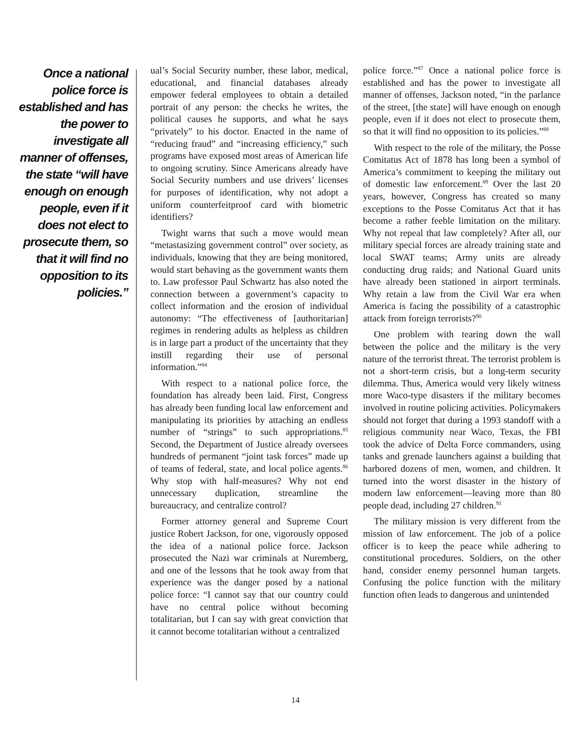Once a national police force is established and has the power to investigate all manner of offenses, the state “will have enough on enough people, even if it does not elect to prosecute them, so that it will find no opposition to its policies.”
ual’s Social Security number, these labor, medical, educational, and financial databases already empower federal employees to obtain a detailed portrait of any person: the checks he writes, the political causes he supports, and what he says “privately” to his doctor. Enacted in the name of “reducing fraud” and “increasing efficiency,” such programs have exposed most areas of American life to ongoing scrutiny. Since Americans already have Social Security numbers and use drivers’ licenses for purposes of identification, why not adopt a uniform counterfeitproof card with biometric identifiers?
Twight warns that such a move would mean “metastasizing government control” over society, as individuals, knowing that they are being monitored, would start behaving as the government wants them to. Law professor Paul Schwartz has also noted the connection between a government’s capacity to collect information and the erosion of individual autonomy: “The effectiveness of [authoritarian] regimes in rendering adults as helpless as children is in large part a product of the uncertainty that they instill regarding their use of personal information.”<sup>84</sup>
With respect to a national police force, the foundation has already been laid. First, Congress has already been funding local law enforcement and manipulating its priorities by attaching an endless number of “strings” to such appropriations.<sup>85</sup> Second, the Department of Justice already oversees hundreds of permanent “joint task forces” made up of teams of federal, state, and local police agents.<sup>86</sup> Why stop with half-measures? Why not end unnecessary duplication, streamline the bureaucracy, and centralize control?
Former attorney general and Supreme Court justice Robert Jackson, for one, vigorously opposed the idea of a national police force. Jackson prosecuted the Nazi war criminals at Nuremberg, and one of the lessons that he took away from that experience was the danger posed by a national police force: “I cannot say that our country could have no central police without becoming totalitarian, but I can say with great conviction that it cannot become totalitarian without a centralized
police force.”<sup>87</sup> Once a national police force is established and has the power to investigate all manner of offenses, Jackson noted, “in the parlance of the street, [the state] will have enough on enough people, even if it does not elect to prosecute them, so that it will find no opposition to its policies.”<sup>88</sup>
With respect to the role of the military, the Posse Comitatus Act of 1878 has long been a symbol of America’s commitment to keeping the military out of domestic law enforcement.<sup>89</sup> Over the last 20 years, however, Congress has created so many exceptions to the Posse Comitatus Act that it has become a rather feeble limitation on the military. Why not repeal that law completely? After all, our military special forces are already training state and local SWAT teams; Army units are already conducting drug raids; and National Guard units have already been stationed in airport terminals. Why retain a law from the Civil War era when America is facing the possibility of a catastrophic attack from foreign terrorists?<sup>90</sup>
One problem with tearing down the wall between the police and the military is the very nature of the terrorist threat. The terrorist problem is not a short-term crisis, but a long-term security dilemma. Thus, America would very likely witness more Waco-type disasters if the military becomes involved in routine policing activities. Policymakers should not forget that during a 1993 standoff with a religious community near Waco, Texas, the FBI took the advice of Delta Force commanders, using tanks and grenade launchers against a building that harbored dozens of men, women, and children. It turned into the worst disaster in the history of modern law enforcement—leaving more than 80 people dead, including 27 children.<sup>91</sup>
The military mission is very different from the mission of law enforcement. The job of a police officer is to keep the peace while adhering to constitutional procedures. Soldiers, on the other hand, consider enemy personnel human targets. Confusing the police function with the military function often leads to dangerous and unintended
14